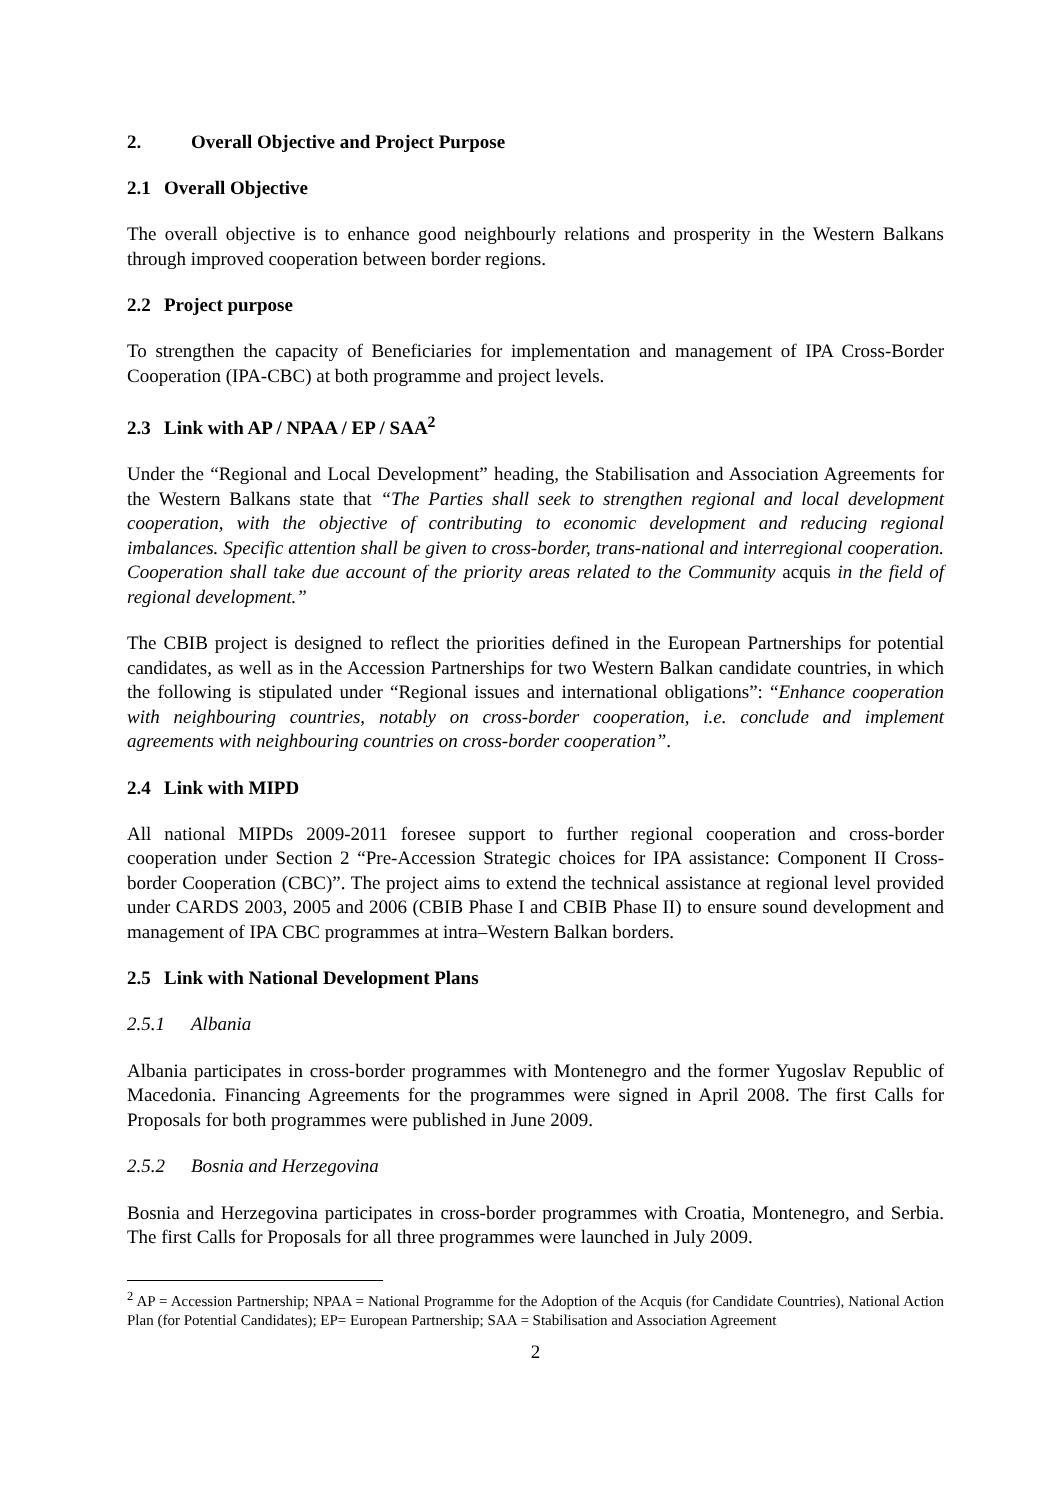2. Overall Objective and Project Purpose
2.1 Overall Objective
The overall objective is to enhance good neighbourly relations and prosperity in the Western Balkans through improved cooperation between border regions.
2.2 Project purpose
To strengthen the capacity of Beneficiaries for implementation and management of IPA Cross-Border Cooperation (IPA-CBC) at both programme and project levels.
2.3 Link with AP / NPAA / EP / SAA<sup>2</sup>
Under the “Regional and Local Development” heading, the Stabilisation and Association Agreements for the Western Balkans state that “The Parties shall seek to strengthen regional and local development cooperation, with the objective of contributing to economic development and reducing regional imbalances. Specific attention shall be given to cross-border, trans-national and interregional cooperation. Cooperation shall take due account of the priority areas related to the Community acquis in the field of regional development.”
The CBIB project is designed to reflect the priorities defined in the European Partnerships for potential candidates, as well as in the Accession Partnerships for two Western Balkan candidate countries, in which the following is stipulated under “Regional issues and international obligations”: “Enhance cooperation with neighbouring countries, notably on cross-border cooperation, i.e. conclude and implement agreements with neighbouring countries on cross-border cooperation”.
2.4 Link with MIPD
All national MIPDs 2009-2011 foresee support to further regional cooperation and cross-border cooperation under Section 2 “Pre-Accession Strategic choices for IPA assistance: Component II Cross-border Cooperation (CBC)”. The project aims to extend the technical assistance at regional level provided under CARDS 2003, 2005 and 2006 (CBIB Phase I and CBIB Phase II) to ensure sound development and management of IPA CBC programmes at intra–Western Balkan borders.
2.5 Link with National Development Plans
2.5.1 Albania
Albania participates in cross-border programmes with Montenegro and the former Yugoslav Republic of Macedonia. Financing Agreements for the programmes were signed in April 2008. The first Calls for Proposals for both programmes were published in June 2009.
2.5.2 Bosnia and Herzegovina
Bosnia and Herzegovina participates in cross-border programmes with Croatia, Montenegro, and Serbia. The first Calls for Proposals for all three programmes were launched in July 2009.
<sup>2</sup> AP = Accession Partnership; NPAA = National Programme for the Adoption of the Acquis (for Candidate Countries), National Action Plan (for Potential Candidates); EP= European Partnership; SAA = Stabilisation and Association Agreement
2